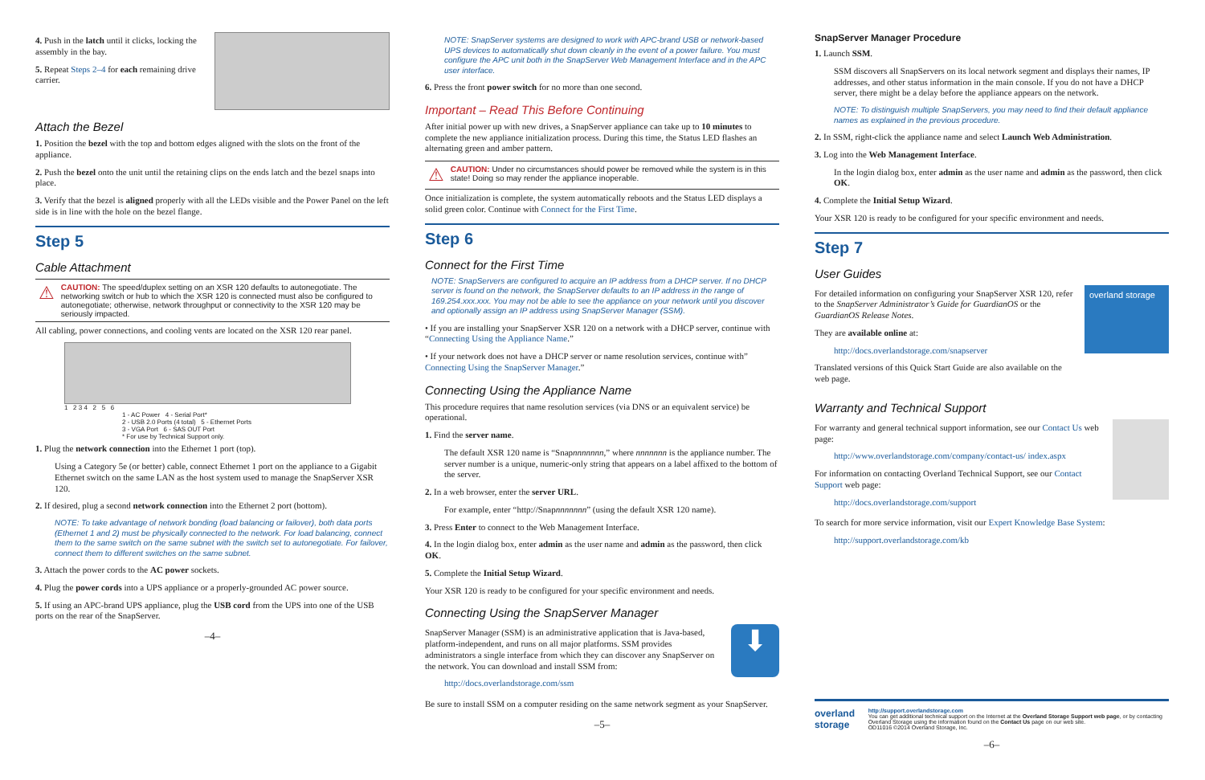4. Push in the latch until it clicks, locking the assembly in the bay.
5. Repeat Steps 2–4 for each remaining drive carrier.
Attach the Bezel
1. Position the bezel with the top and bottom edges aligned with the slots on the front of the appliance.
2. Push the bezel onto the unit until the retaining clips on the ends latch and the bezel snaps into place.
3. Verify that the bezel is aligned properly with all the LEDs visible and the Power Panel on the left side is in line with the hole on the bezel flange.
Step 5
Cable Attachment
⚠
CAUTION: The speed/duplex setting on an XSR 120 defaults to autonegotiate. The networking switch or hub to which the XSR 120 is connected must also be configured to autonegotiate; otherwise, network throughput or connectivity to the XSR 120 may be seriously impacted.
All cabling, power connections, and cooling vents are located on the XSR 120 rear panel.
1 2 3 4 2 5 6
1 - AC Power 4 - Serial Port*
2 - USB 2.0 Ports (4 total) 5 - Ethernet Ports
3 - VGA Port 6 - SAS OUT Port
* For use by Technical Support only.
1. Plug the network connection into the Ethernet 1 port (top).
Using a Category 5e (or better) cable, connect Ethernet 1 port on the appliance to a Gigabit Ethernet switch on the same LAN as the host system used to manage the SnapServer XSR 120.
2. If desired, plug a second network connection into the Ethernet 2 port (bottom).
NOTE: To take advantage of network bonding (load balancing or failover), both data ports (Ethernet 1 and 2) must be physically connected to the network. For load balancing, connect them to the same switch on the same subnet with the switch set to autonegotiate. For failover, connect them to different switches on the same subnet.
3. Attach the power cords to the AC power sockets.
4. Plug the power cords into a UPS appliance or a properly-grounded AC power source.
5. If using an APC-brand UPS appliance, plug the USB cord from the UPS into one of the USB ports on the rear of the SnapServer.
–4–
NOTE: SnapServer systems are designed to work with APC-brand USB or network-based UPS devices to automatically shut down cleanly in the event of a power failure. You must configure the APC unit both in the SnapServer Web Management Interface and in the APC user interface.
6. Press the front power switch for no more than one second.
Important – Read This Before Continuing
After initial power up with new drives, a SnapServer appliance can take up to 10 minutes to complete the new appliance initialization process. During this time, the Status LED flashes an alternating green and amber pattern.
⚠
CAUTION: Under no circumstances should power be removed while the system is in this state! Doing so may render the appliance inoperable.
Once initialization is complete, the system automatically reboots and the Status LED displays a solid green color. Continue with Connect for the First Time.
Step 6
Connect for the First Time
NOTE: SnapServers are configured to acquire an IP address from a DHCP server. If no DHCP server is found on the network, the SnapServer defaults to an IP address in the range of 169.254.xxx.xxx. You may not be able to see the appliance on your network until you discover and optionally assign an IP address using SnapServer Manager (SSM).
• If you are installing your SnapServer XSR 120 on a network with a DHCP server, continue with “Connecting Using the Appliance Name.”
• If your network does not have a DHCP server or name resolution services, continue with” Connecting Using the SnapServer Manager.”
Connecting Using the Appliance Name
This procedure requires that name resolution services (via DNS or an equivalent service) be operational.
1. Find the server name.
The default XSR 120 name is “Snapnnnnnnn,” where nnnnnnn is the appliance number. The server number is a unique, numeric-only string that appears on a label affixed to the bottom of the server.
2. In a web browser, enter the server URL.
For example, enter “http://Snapnnnnnnn” (using the default XSR 120 name).
3. Press Enter to connect to the Web Management Interface.
4. In the login dialog box, enter admin as the user name and admin as the password, then click OK.
5. Complete the Initial Setup Wizard.
Your XSR 120 is ready to be configured for your specific environment and needs.
Connecting Using the SnapServer Manager
SnapServer Manager (SSM) is an administrative application that is Java-based, platform-independent, and runs on all major platforms. SSM provides administrators a single interface from which they can discover any SnapServer on the network. You can download and install SSM from:
http://docs.overlandstorage.com/ssm
⬇
Be sure to install SSM on a computer residing on the same network segment as your SnapServer.
–5–
SnapServer Manager Procedure
1. Launch SSM.
SSM discovers all SnapServers on its local network segment and displays their names, IP addresses, and other status information in the main console. If you do not have a DHCP server, there might be a delay before the appliance appears on the network.
NOTE: To distinguish multiple SnapServers, you may need to find their default appliance names as explained in the previous procedure.
2. In SSM, right-click the appliance name and select Launch Web Administration.
3. Log into the Web Management Interface.
In the login dialog box, enter admin as the user name and admin as the password, then click OK.
4. Complete the Initial Setup Wizard.
Your XSR 120 is ready to be configured for your specific environment and needs.
Step 7
User Guides
For detailed information on configuring your SnapServer XSR 120, refer to the SnapServer Administrator’s Guide for GuardianOS or the GuardianOS Release Notes.
They are available online at:
http://docs.overlandstorage.com/snapserver
Translated versions of this Quick Start Guide are also available on the web page.
overland storage
Warranty and Technical Support
For warranty and general technical support information, see our Contact Us web page:
http://www.overlandstorage.com/company/contact-us/ index.aspx
For information on contacting Overland Technical Support, see our Contact Support web page:
http://docs.overlandstorage.com/support
To search for more service information, visit our Expert Knowledge Base System:
http://support.overlandstorage.com/kb
overland storage
http://support.overlandstorage.com
You can get additional technical support on the Internet at the Overland Storage Support web page, or by contacting Overland Storage using the information found on the Contact Us page on our web site.
OD11016 ©2014 Overland Storage, Inc.
–6–